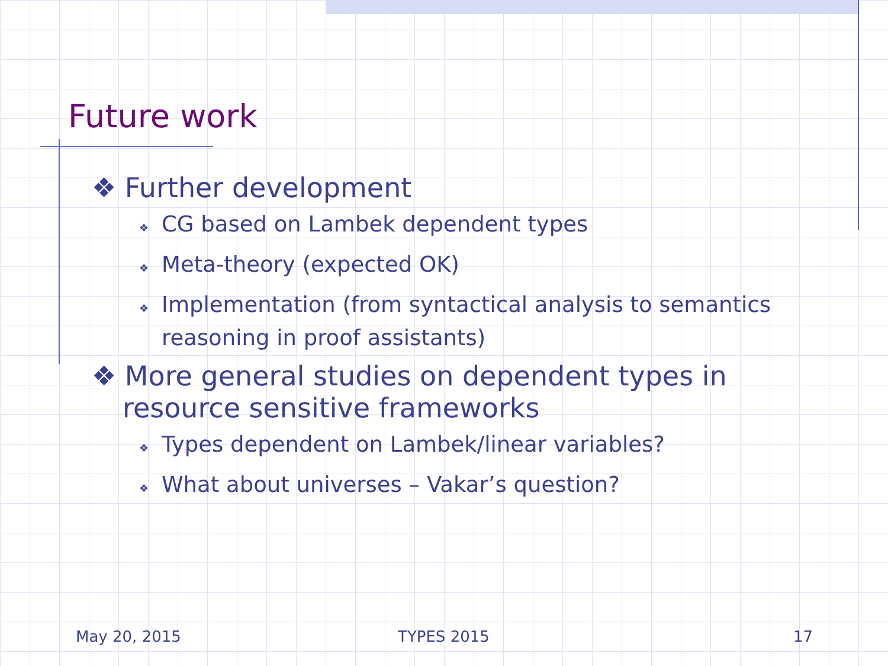Future work
❖ Further development
❖ CG based on Lambek dependent types
❖ Meta-theory (expected OK)
❖ Implementation (from syntactical analysis to semantics reasoning in proof assistants)
❖ More general studies on dependent types in resource sensitive frameworks
❖ Types dependent on Lambek/linear variables?
❖ What about universes – Vakar’s question?
May 20, 2015 TYPES 2015 17